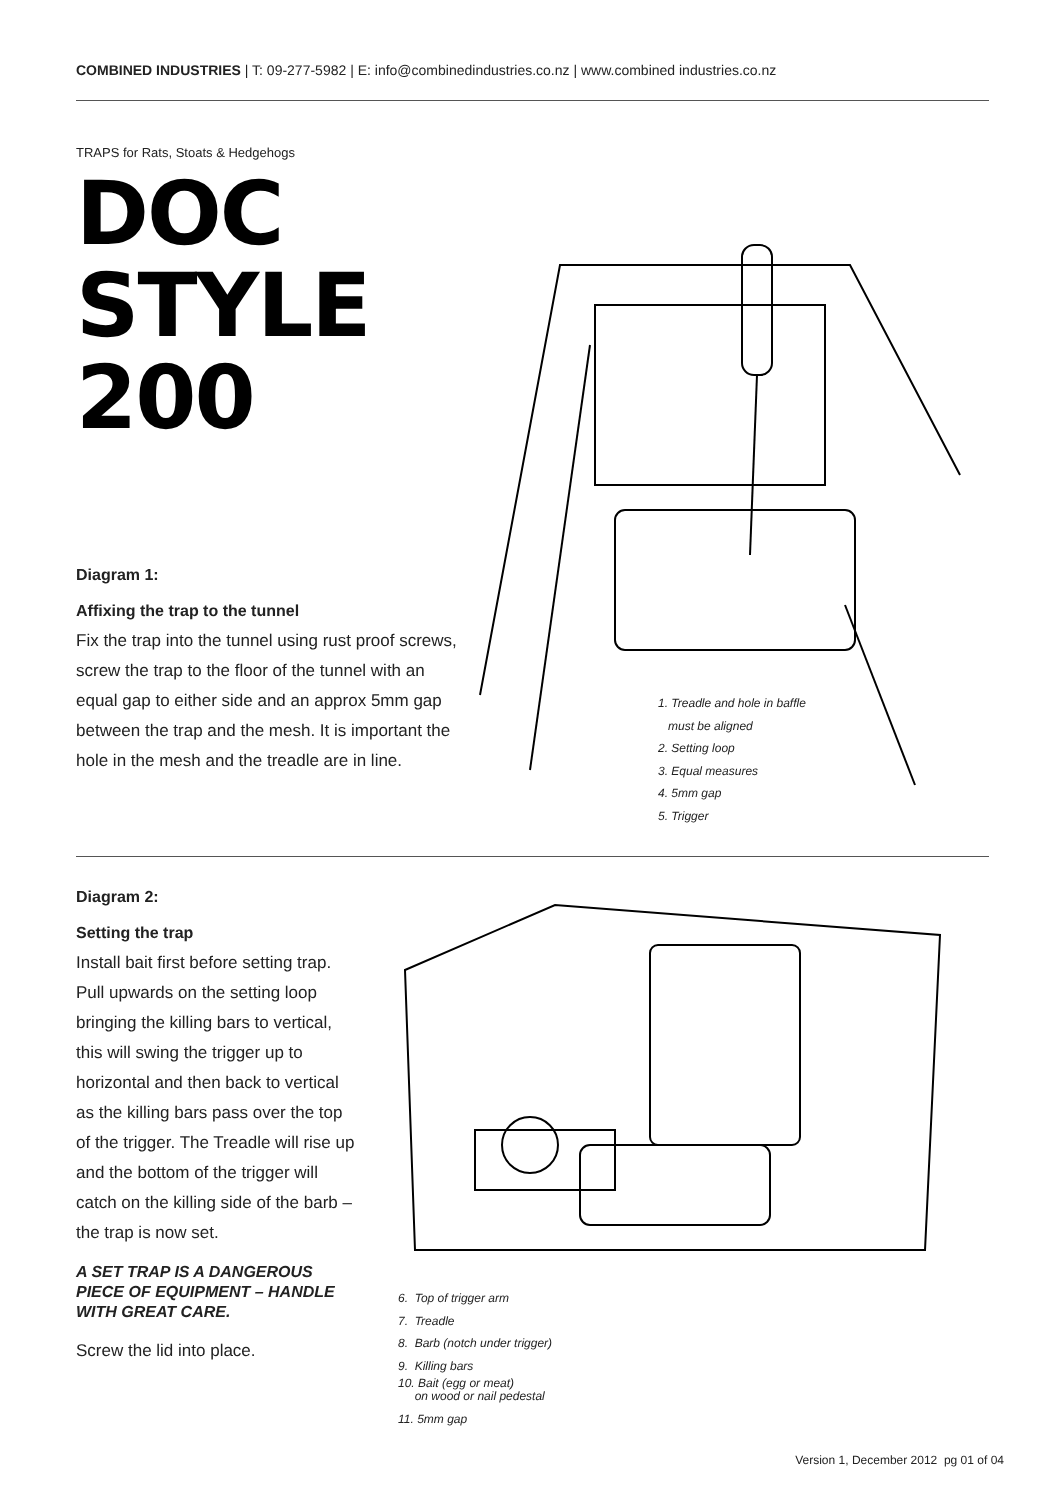COMBINED INDUSTRIES | T: 09-277-5982 | E: info@combinedindustries.co.nz | www.combined industries.co.nz
TRAPS for Rats, Stoats & Hedgehogs
DOC
STYLE
200
1. Treadle and hole in baffle
must be aligned
2. Setting loop
3. Equal measures
4. 5mm gap
5. Trigger
Diagram 1:
Affixing the trap to the tunnel
Fix the trap into the tunnel using rust proof screws, screw the trap to the floor of the tunnel with an equal gap to either side and an approx 5mm gap between the trap and the mesh. It is important the hole in the mesh and the treadle are in line.
Diagram 2:
Setting the trap
Install bait first before setting trap. Pull upwards on the setting loop bringing the killing bars to vertical, this will swing the trigger up to horizontal and then back to vertical as the killing bars pass over the top of the trigger. The Treadle will rise up and the bottom of the trigger will catch on the killing side of the barb – the trap is now set.
A SET TRAP IS A DANGEROUS PIECE OF EQUIPMENT – HANDLE WITH GREAT CARE.
Screw the lid into place.
6. Top of trigger arm
7. Treadle
8. Barb (notch under trigger)
9. Killing bars
10. Bait (egg or meat)
on wood or nail pedestal
11. 5mm gap
Version 1, December 2012 pg 01 of 04